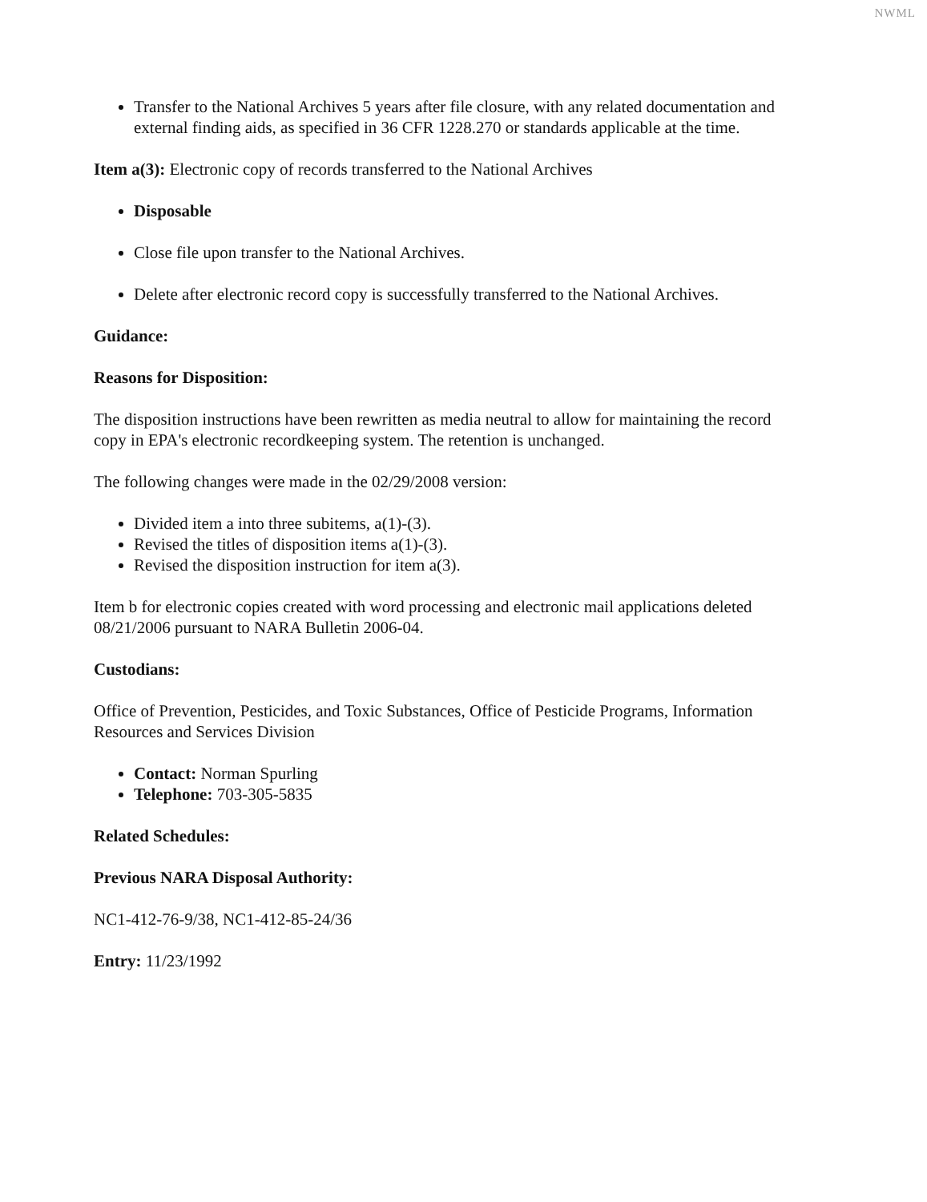NWML
Transfer to the National Archives 5 years after file closure, with any related documentation and external finding aids, as specified in 36 CFR 1228.270 or standards applicable at the time.
Item a(3): Electronic copy of records transferred to the National Archives
Disposable
Close file upon transfer to the National Archives.
Delete after electronic record copy is successfully transferred to the National Archives.
Guidance:
Reasons for Disposition:
The disposition instructions have been rewritten as media neutral to allow for maintaining the record copy in EPA's electronic recordkeeping system. The retention is unchanged.
The following changes were made in the 02/29/2008 version:
Divided item a into three subitems, a(1)-(3).
Revised the titles of disposition items a(1)-(3).
Revised the disposition instruction for item a(3).
Item b for electronic copies created with word processing and electronic mail applications deleted 08/21/2006 pursuant to NARA Bulletin 2006-04.
Custodians:
Office of Prevention, Pesticides, and Toxic Substances, Office of Pesticide Programs, Information Resources and Services Division
Contact: Norman Spurling
Telephone: 703-305-5835
Related Schedules:
Previous NARA Disposal Authority:
NC1-412-76-9/38, NC1-412-85-24/36
Entry: 11/23/1992